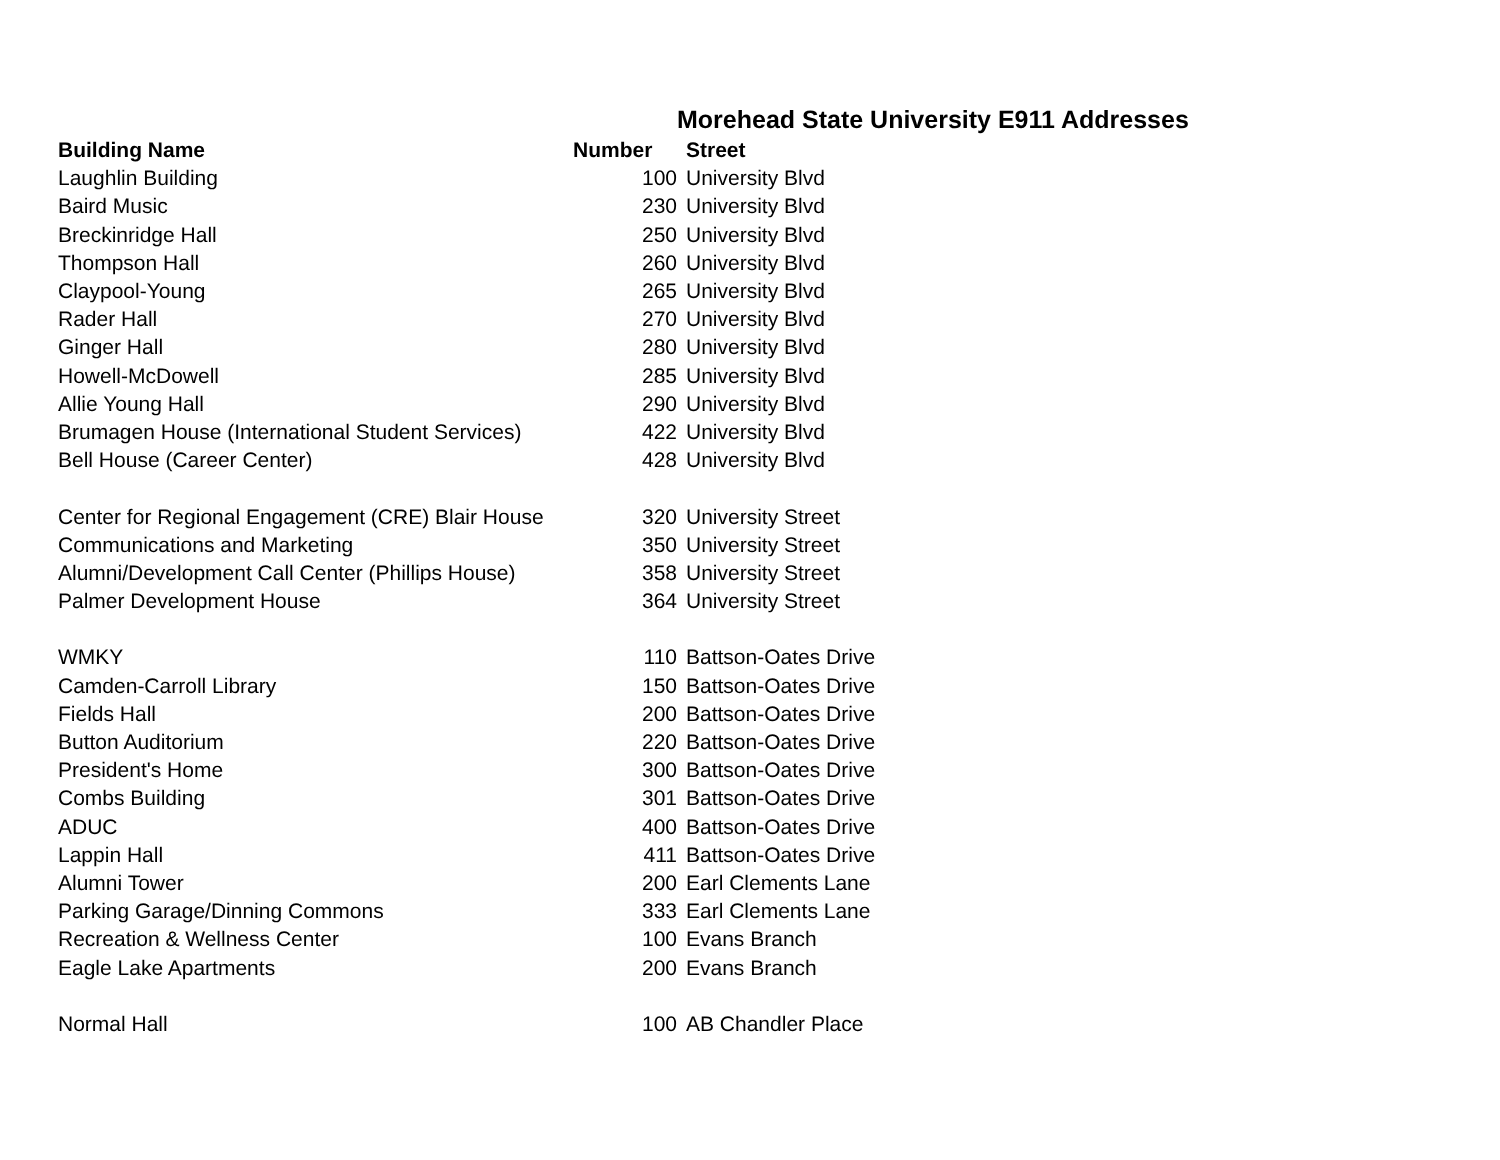Morehead State University E911 Addresses
| Building Name | Number | Street |
| --- | --- | --- |
| Laughlin Building | 100 | University Blvd |
| Baird Music | 230 | University Blvd |
| Breckinridge Hall | 250 | University Blvd |
| Thompson Hall | 260 | University Blvd |
| Claypool-Young | 265 | University Blvd |
| Rader Hall | 270 | University Blvd |
| Ginger Hall | 280 | University Blvd |
| Howell-McDowell | 285 | University Blvd |
| Allie Young Hall | 290 | University Blvd |
| Brumagen House (International Student Services) | 422 | University Blvd |
| Bell House (Career Center) | 428 | University Blvd |
| Center for Regional Engagement (CRE) Blair House | 320 | University Street |
| Communications and Marketing | 350 | University Street |
| Alumni/Development Call Center (Phillips House) | 358 | University Street |
| Palmer Development House | 364 | University Street |
| WMKY | 110 | Battson-Oates Drive |
| Camden-Carroll Library | 150 | Battson-Oates Drive |
| Fields Hall | 200 | Battson-Oates Drive |
| Button Auditorium | 220 | Battson-Oates Drive |
| President's Home | 300 | Battson-Oates Drive |
| Combs Building | 301 | Battson-Oates Drive |
| ADUC | 400 | Battson-Oates Drive |
| Lappin Hall | 411 | Battson-Oates Drive |
| Alumni Tower | 200 | Earl Clements Lane |
| Parking Garage/Dinning Commons | 333 | Earl Clements Lane |
| Recreation & Wellness Center | 100 | Evans Branch |
| Eagle Lake Apartments | 200 | Evans Branch |
| Normal Hall | 100 | AB Chandler Place |